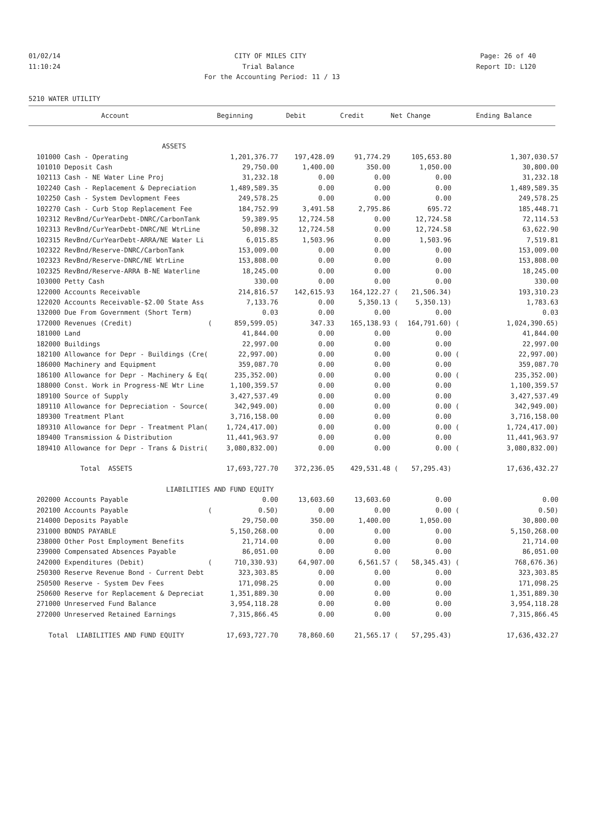01/02/14 CITY OF MILES CITY Page: 26 of 40
11:10:24 Trial Balance Report ID: L120
For the Accounting Period: 11 / 13
5210 WATER UTILITY
| Account | Beginning | Debit | Credit | Net Change | | Ending Balance |
| --- | --- | --- | --- | --- | --- | --- |
| ASSETS | | | | | | | |
| 101000 Cash - Operating | 1,201,376.77 | 197,428.09 | 91,774.29 | | 105,653.80 | | 1,307,030.57 |
| 101010 Deposit Cash | 29,750.00 | 1,400.00 | 350.00 | | 1,050.00 | | 30,800.00 |
| 102113 Cash - NE Water Line Proj | 31,232.18 | 0.00 | 0.00 | | 0.00 | | 31,232.18 |
| 102240 Cash - Replacement & Depreciation | 1,489,589.35 | 0.00 | 0.00 | | 0.00 | | 1,489,589.35 |
| 102250 Cash - System Devlopment Fees | 249,578.25 | 0.00 | 0.00 | | 0.00 | | 249,578.25 |
| 102270 Cash - Curb Stop Replacement Fee | 184,752.99 | 3,491.58 | 2,795.86 | | 695.72 | | 185,448.71 |
| 102312 RevBnd/CurYearDebt-DNRC/CarbonTank | 59,389.95 | 12,724.58 | 0.00 | | 12,724.58 | | 72,114.53 |
| 102313 RevBnd/CurYearDebt-DNRC/NE WtrLine | 50,898.32 | 12,724.58 | 0.00 | | 12,724.58 | | 63,622.90 |
| 102315 RevBnd/CurYearDebt-ARRA/NE Water Li | 6,015.85 | 1,503.96 | 0.00 | | 1,503.96 | | 7,519.81 |
| 102322 RevBnd/Reserve-DNRC/CarbonTank | 153,009.00 | 0.00 | 0.00 | | 0.00 | | 153,009.00 |
| 102323 RevBnd/Reserve-DNRC/NE WtrLine | 153,808.00 | 0.00 | 0.00 | | 0.00 | | 153,808.00 |
| 102325 RevBnd/Reserve-ARRA B-NE Waterline | 18,245.00 | 0.00 | 0.00 | | 0.00 | | 18,245.00 |
| 103000 Petty Cash | 330.00 | 0.00 | 0.00 | | 0.00 | | 330.00 |
| 122000 Accounts Receivable | 214,816.57 | 142,615.93 | 164,122.27 | ( | 21,506.34) | | 193,310.23 |
| 122020 Accounts Receivable-$2.00 State Ass | 7,133.76 | 0.00 | 5,350.13 | ( | 5,350.13) | | 1,783.63 |
| 132000 Due From Government (Short Term) | 0.03 | 0.00 | 0.00 | | 0.00 | | 0.03 |
| 172000 Revenues (Credit) ( | 859,599.05) | 347.33 | 165,138.93 | ( | 164,791.60) | ( | 1,024,390.65) |
| 181000 Land | 41,844.00 | 0.00 | 0.00 | | 0.00 | | 41,844.00 |
| 182000 Buildings | 22,997.00 | 0.00 | 0.00 | | 0.00 | | 22,997.00 |
| 182100 Allowance for Depr - Buildings (Cre( | 22,997.00) | 0.00 | 0.00 | | 0.00 | ( | 22,997.00) |
| 186000 Machinery and Equipment | 359,087.70 | 0.00 | 0.00 | | 0.00 | | 359,087.70 |
| 186100 Allowance for Depr - Machinery & Eq( | 235,352.00) | 0.00 | 0.00 | | 0.00 | ( | 235,352.00) |
| 188000 Const. Work in Progress-NE Wtr Line | 1,100,359.57 | 0.00 | 0.00 | | 0.00 | | 1,100,359.57 |
| 189100 Source of Supply | 3,427,537.49 | 0.00 | 0.00 | | 0.00 | | 3,427,537.49 |
| 189110 Allowance for Depreciation - Source( | 342,949.00) | 0.00 | 0.00 | | 0.00 | ( | 342,949.00) |
| 189300 Treatment Plant | 3,716,158.00 | 0.00 | 0.00 | | 0.00 | | 3,716,158.00 |
| 189310 Allowance for Depr - Treatment Plan( | 1,724,417.00) | 0.00 | 0.00 | | 0.00 | ( | 1,724,417.00) |
| 189400 Transmission & Distribution | 11,441,963.97 | 0.00 | 0.00 | | 0.00 | | 11,441,963.97 |
| 189410 Allowance for Depr - Trans & Distri( | 3,080,832.00) | 0.00 | 0.00 | | 0.00 | ( | 3,080,832.00) |
| Total ASSETS | 17,693,727.70 | 372,236.05 | 429,531.48 | ( | 57,295.43) | | 17,636,432.27 |
| LIABILITIES AND FUND EQUITY | | | | | | | |
| 202000 Accounts Payable | 0.00 | 13,603.60 | 13,603.60 | | 0.00 | | 0.00 |
| 202100 Accounts Payable ( | 0.50) | 0.00 | 0.00 | | 0.00 | ( | 0.50) |
| 214000 Deposits Payable | 29,750.00 | 350.00 | 1,400.00 | | 1,050.00 | | 30,800.00 |
| 231000 BONDS PAYABLE | 5,150,268.00 | 0.00 | 0.00 | | 0.00 | | 5,150,268.00 |
| 238000 Other Post Employment Benefits | 21,714.00 | 0.00 | 0.00 | | 0.00 | | 21,714.00 |
| 239000 Compensated Absences Payable | 86,051.00 | 0.00 | 0.00 | | 0.00 | | 86,051.00 |
| 242000 Expenditures (Debit) ( | 710,330.93) | 64,907.00 | 6,561.57 | ( | 58,345.43) | ( | 768,676.36) |
| 250300 Reserve Revenue Bond - Current Debt | 323,303.85 | 0.00 | 0.00 | | 0.00 | | 323,303.85 |
| 250500 Reserve - System Dev Fees | 171,098.25 | 0.00 | 0.00 | | 0.00 | | 171,098.25 |
| 250600 Reserve for Replacement & Depreciat | 1,351,889.30 | 0.00 | 0.00 | | 0.00 | | 1,351,889.30 |
| 271000 Unreserved Fund Balance | 3,954,118.28 | 0.00 | 0.00 | | 0.00 | | 3,954,118.28 |
| 272000 Unreserved Retained Earnings | 7,315,866.45 | 0.00 | 0.00 | | 0.00 | | 7,315,866.45 |
| Total LIABILITIES AND FUND EQUITY | 17,693,727.70 | 78,860.60 | 21,565.17 | ( | 57,295.43) | | 17,636,432.27 |